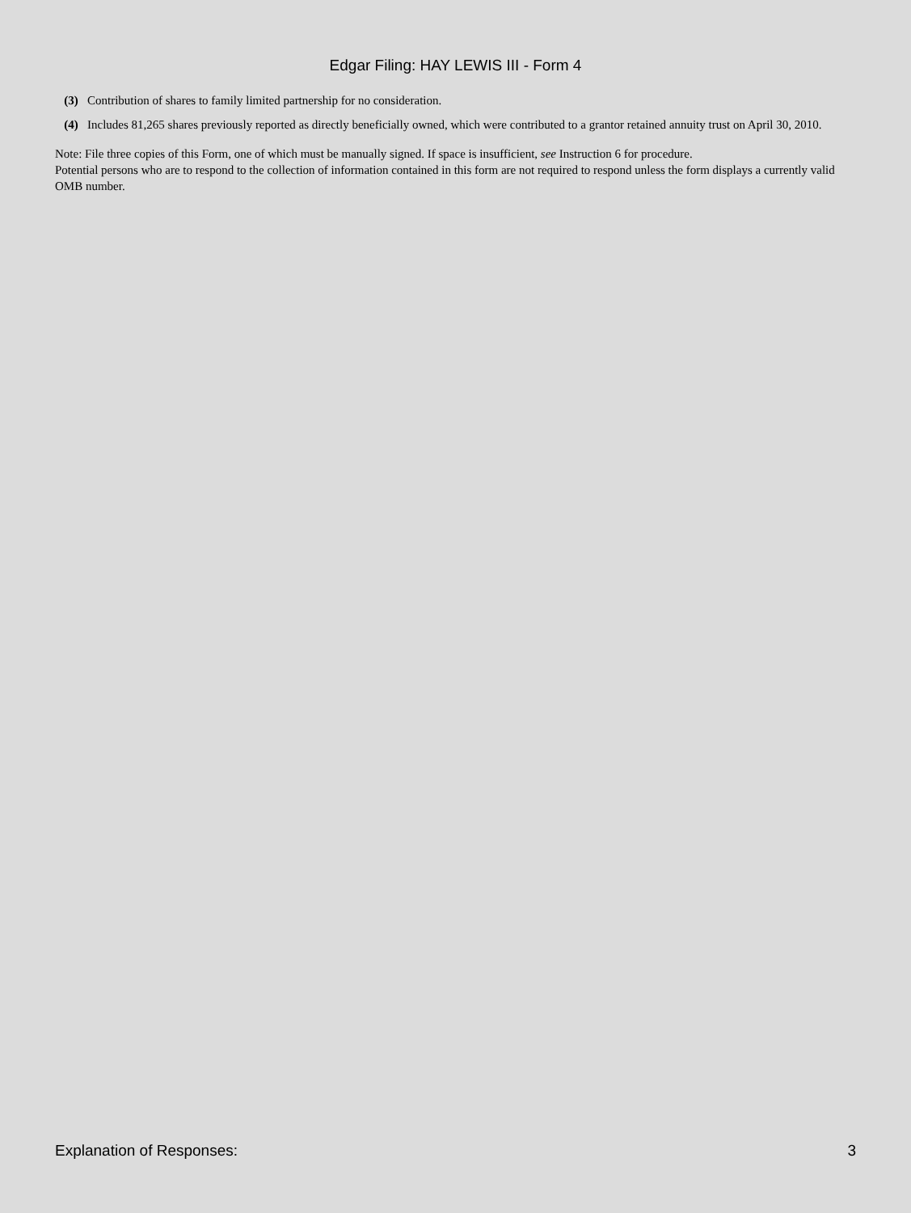Edgar Filing: HAY LEWIS III - Form 4
| (3) | Contribution of shares to family limited partnership for no consideration. |
| (4) | Includes 81,265 shares previously reported as directly beneficially owned, which were contributed to a grantor retained annuity trust on April 30, 2010. |
Note: File three copies of this Form, one of which must be manually signed. If space is insufficient, see Instruction 6 for procedure.
Potential persons who are to respond to the collection of information contained in this form are not required to respond unless the form displays a currently valid OMB number.
Explanation of Responses: 3